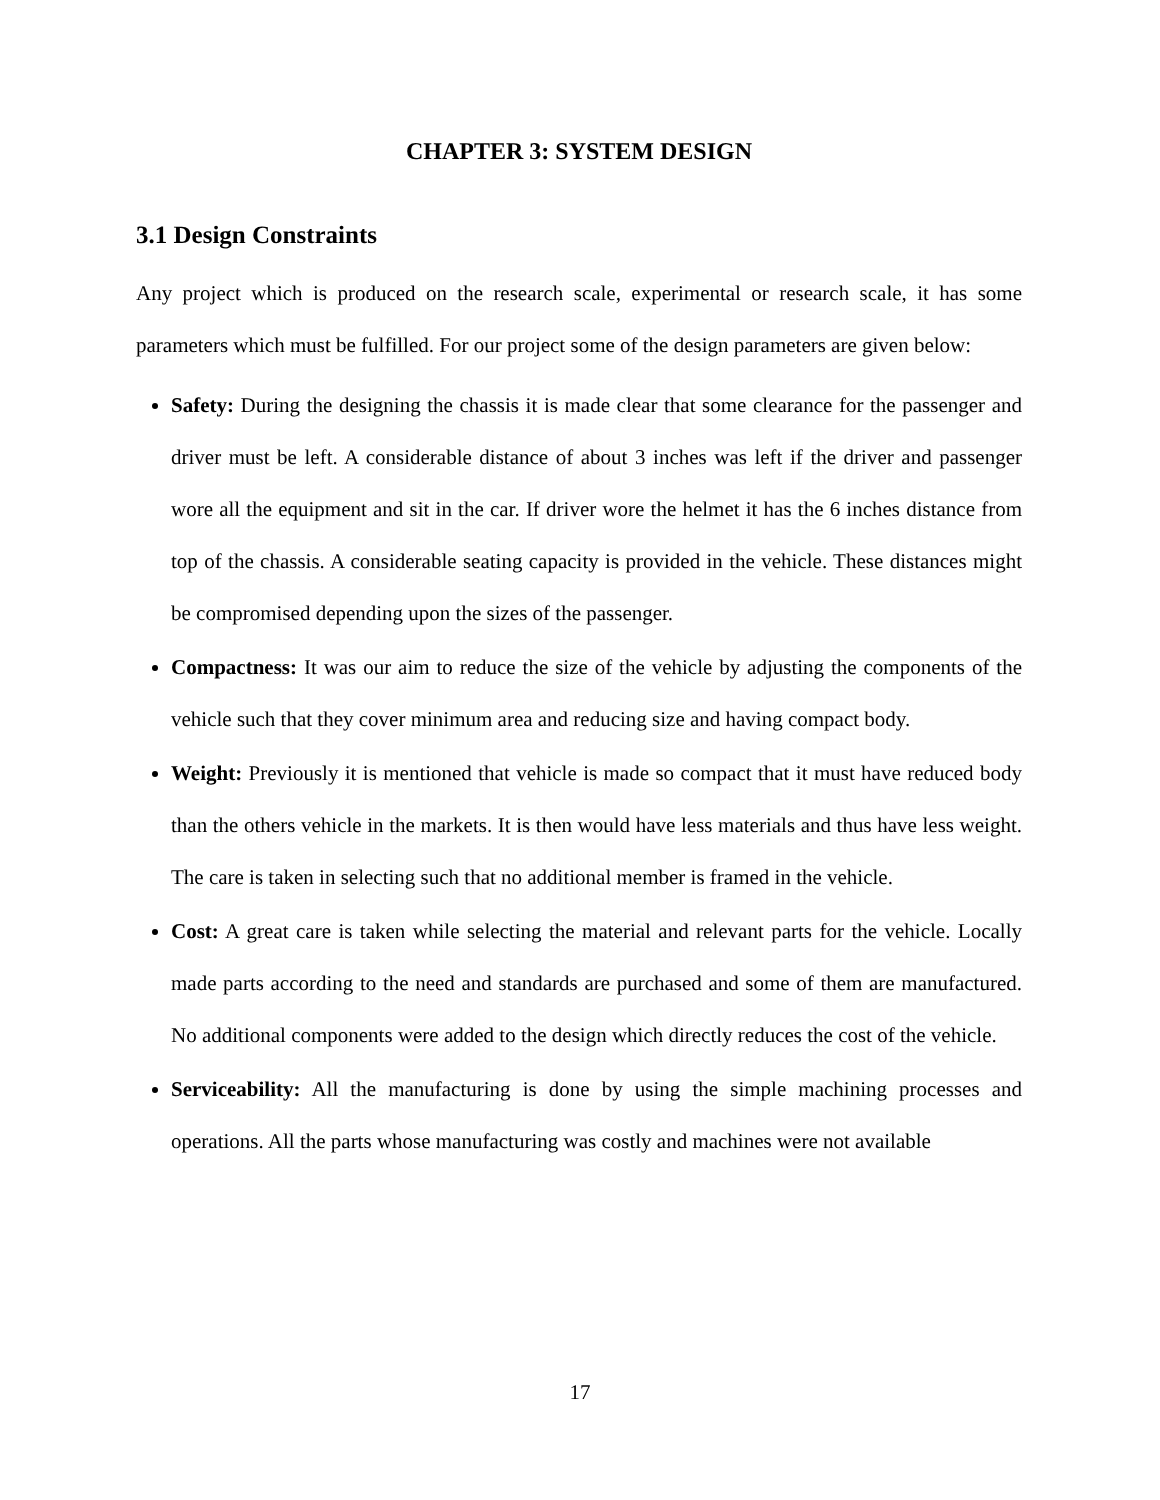CHAPTER 3: SYSTEM DESIGN
3.1 Design Constraints
Any project which is produced on the research scale, experimental or research scale, it has some parameters which must be fulfilled. For our project some of the design parameters are given below:
Safety: During the designing the chassis it is made clear that some clearance for the passenger and driver must be left. A considerable distance of about 3 inches was left if the driver and passenger wore all the equipment and sit in the car. If driver wore the helmet it has the 6 inches distance from top of the chassis. A considerable seating capacity is provided in the vehicle. These distances might be compromised depending upon the sizes of the passenger.
Compactness: It was our aim to reduce the size of the vehicle by adjusting the components of the vehicle such that they cover minimum area and reducing size and having compact body.
Weight: Previously it is mentioned that vehicle is made so compact that it must have reduced body than the others vehicle in the markets. It is then would have less materials and thus have less weight. The care is taken in selecting such that no additional member is framed in the vehicle.
Cost: A great care is taken while selecting the material and relevant parts for the vehicle. Locally made parts according to the need and standards are purchased and some of them are manufactured. No additional components were added to the design which directly reduces the cost of the vehicle.
Serviceability: All the manufacturing is done by using the simple machining processes and operations. All the parts whose manufacturing was costly and machines were not available
17